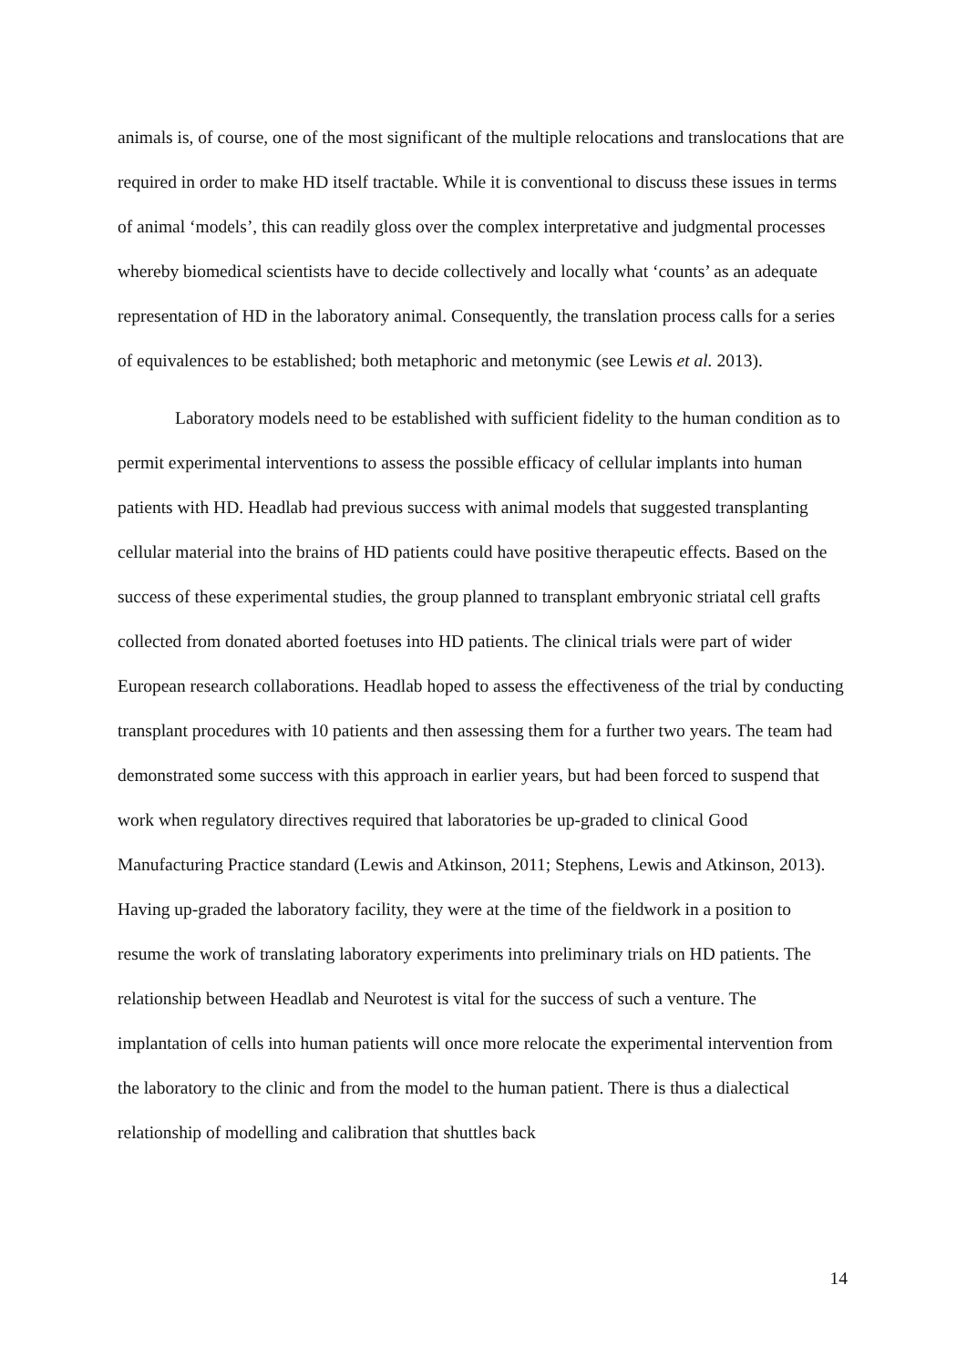animals is, of course, one of the most significant of the multiple relocations and translocations that are required in order to make HD itself tractable. While it is conventional to discuss these issues in terms of animal ‘models’, this can readily gloss over the complex interpretative and judgmental processes whereby biomedical scientists have to decide collectively and locally what ‘counts’ as an adequate representation of HD in the laboratory animal. Consequently, the translation process calls for a series of equivalences to be established; both metaphoric and metonymic (see Lewis et al. 2013).
Laboratory models need to be established with sufficient fidelity to the human condition as to permit experimental interventions to assess the possible efficacy of cellular implants into human patients with HD. Headlab had previous success with animal models that suggested transplanting cellular material into the brains of HD patients could have positive therapeutic effects. Based on the success of these experimental studies, the group planned to transplant embryonic striatal cell grafts collected from donated aborted foetuses into HD patients. The clinical trials were part of wider European research collaborations. Headlab hoped to assess the effectiveness of the trial by conducting transplant procedures with 10 patients and then assessing them for a further two years. The team had demonstrated some success with this approach in earlier years, but had been forced to suspend that work when regulatory directives required that laboratories be up-graded to clinical Good Manufacturing Practice standard (Lewis and Atkinson, 2011; Stephens, Lewis and Atkinson, 2013). Having up-graded the laboratory facility, they were at the time of the fieldwork in a position to resume the work of translating laboratory experiments into preliminary trials on HD patients. The relationship between Headlab and Neurotest is vital for the success of such a venture. The implantation of cells into human patients will once more relocate the experimental intervention from the laboratory to the clinic and from the model to the human patient. There is thus a dialectical relationship of modelling and calibration that shuttles back
14